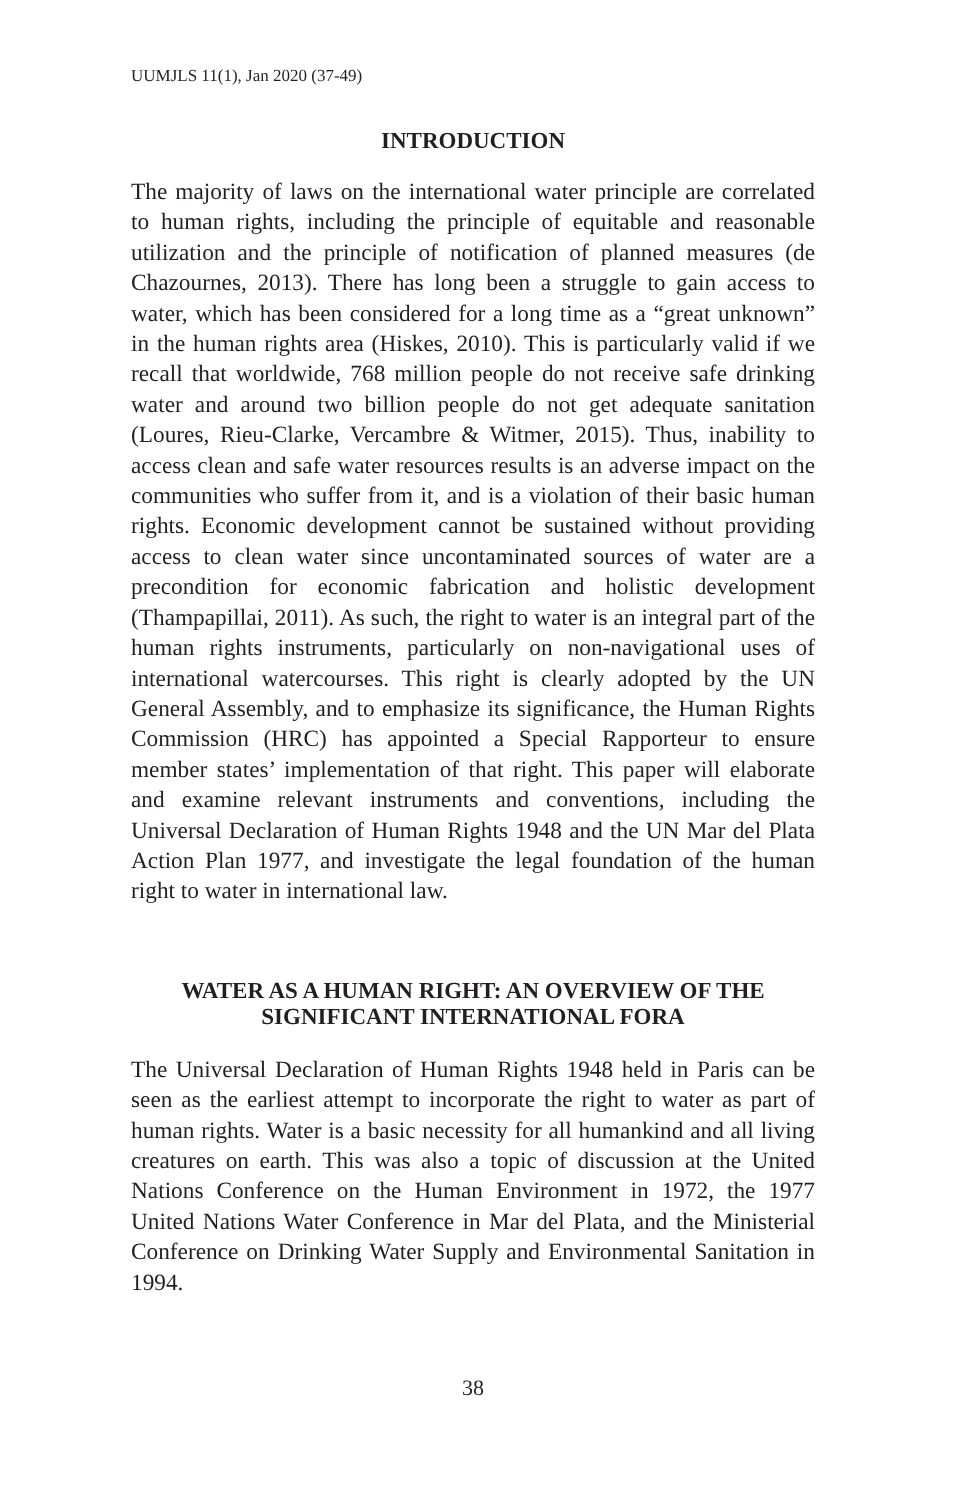UUMJLS 11(1), Jan 2020 (37-49)
INTRODUCTION
The majority of laws on the international water principle are correlated to human rights, including the principle of equitable and reasonable utilization and the principle of notification of planned measures (de Chazournes, 2013). There has long been a struggle to gain access to water, which has been considered for a long time as a “great unknown” in the human rights area (Hiskes, 2010). This is particularly valid if we recall that worldwide, 768 million people do not receive safe drinking water and around two billion people do not get adequate sanitation (Loures, Rieu-Clarke, Vercambre & Witmer, 2015). Thus, inability to access clean and safe water resources results is an adverse impact on the communities who suffer from it, and is a violation of their basic human rights. Economic development cannot be sustained without providing access to clean water since uncontaminated sources of water are a precondition for economic fabrication and holistic development (Thampapillai, 2011). As such, the right to water is an integral part of the human rights instruments, particularly on non-navigational uses of international watercourses. This right is clearly adopted by the UN General Assembly, and to emphasize its significance, the Human Rights Commission (HRC) has appointed a Special Rapporteur to ensure member states’ implementation of that right. This paper will elaborate and examine relevant instruments and conventions, including the Universal Declaration of Human Rights 1948 and the UN Mar del Plata Action Plan 1977, and investigate the legal foundation of the human right to water in international law.
WATER AS A HUMAN RIGHT: AN OVERVIEW OF THE
SIGNIFICANT INTERNATIONAL FORA
The Universal Declaration of Human Rights 1948 held in Paris can be seen as the earliest attempt to incorporate the right to water as part of human rights. Water is a basic necessity for all humankind and all living creatures on earth. This was also a topic of discussion at the United Nations Conference on the Human Environment in 1972, the 1977 United Nations Water Conference in Mar del Plata, and the Ministerial Conference on Drinking Water Supply and Environmental Sanitation in 1994.
38